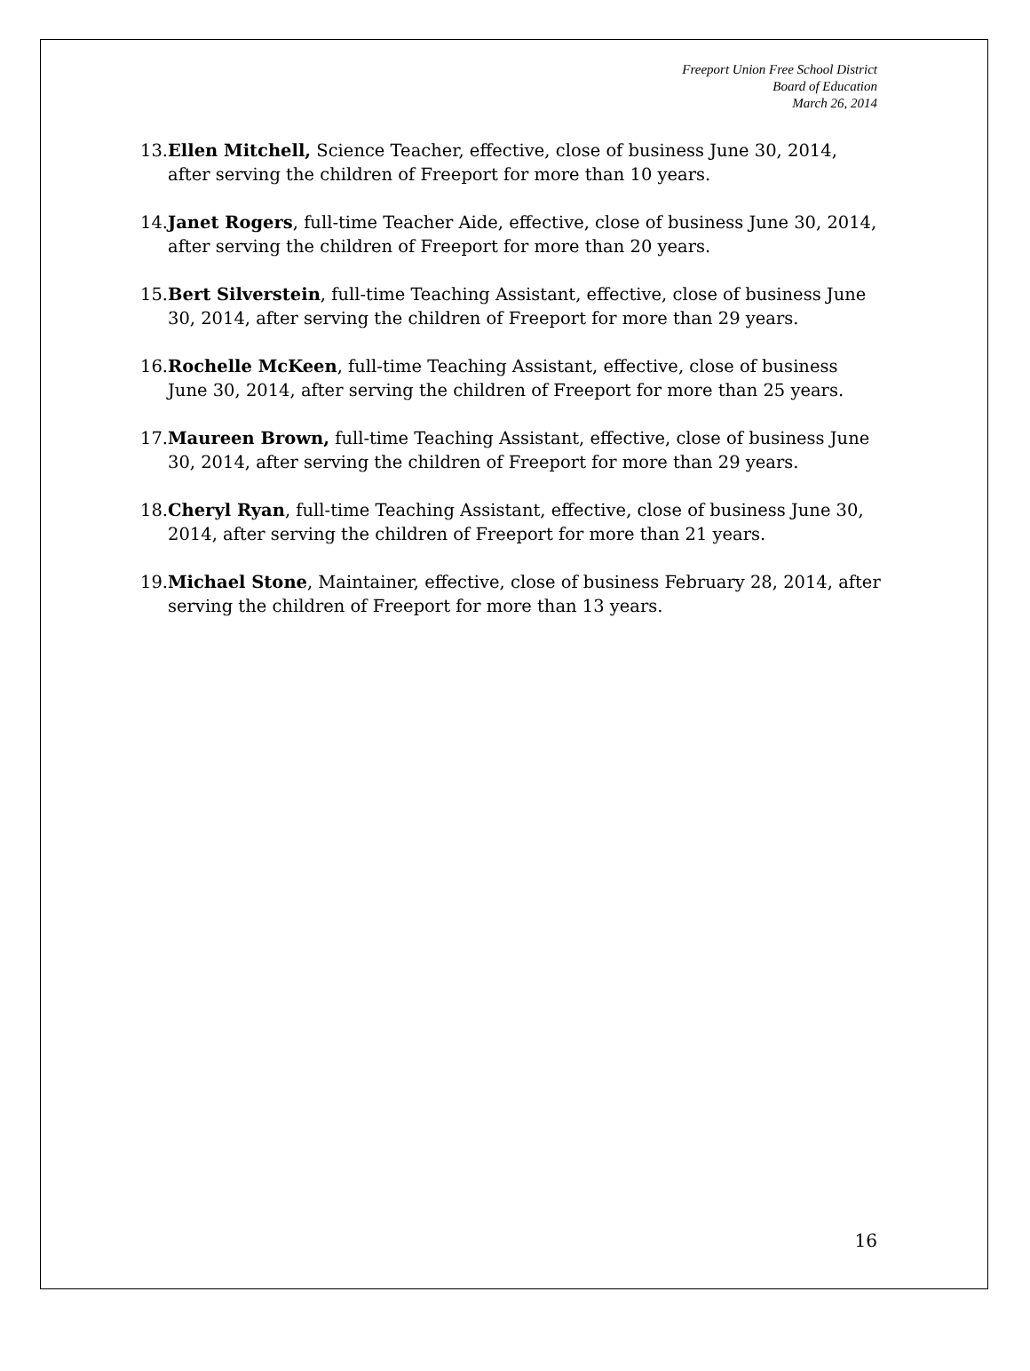Freeport Union Free School District
Board of Education
March 26, 2014
13. Ellen Mitchell, Science Teacher, effective, close of business June 30, 2014, after serving the children of Freeport for more than 10 years.
14. Janet Rogers, full-time Teacher Aide, effective, close of business June 30, 2014, after serving the children of Freeport for more than 20 years.
15. Bert Silverstein, full-time Teaching Assistant, effective, close of business June 30, 2014, after serving the children of Freeport for more than 29 years.
16. Rochelle McKeen, full-time Teaching Assistant, effective, close of business June 30, 2014, after serving the children of Freeport for more than 25 years.
17. Maureen Brown, full-time Teaching Assistant, effective, close of business June 30, 2014, after serving the children of Freeport for more than 29 years.
18. Cheryl Ryan, full-time Teaching Assistant, effective, close of business June 30, 2014, after serving the children of Freeport for more than 21 years.
19. Michael Stone, Maintainer, effective, close of business February 28, 2014, after serving the children of Freeport for more than 13 years.
16